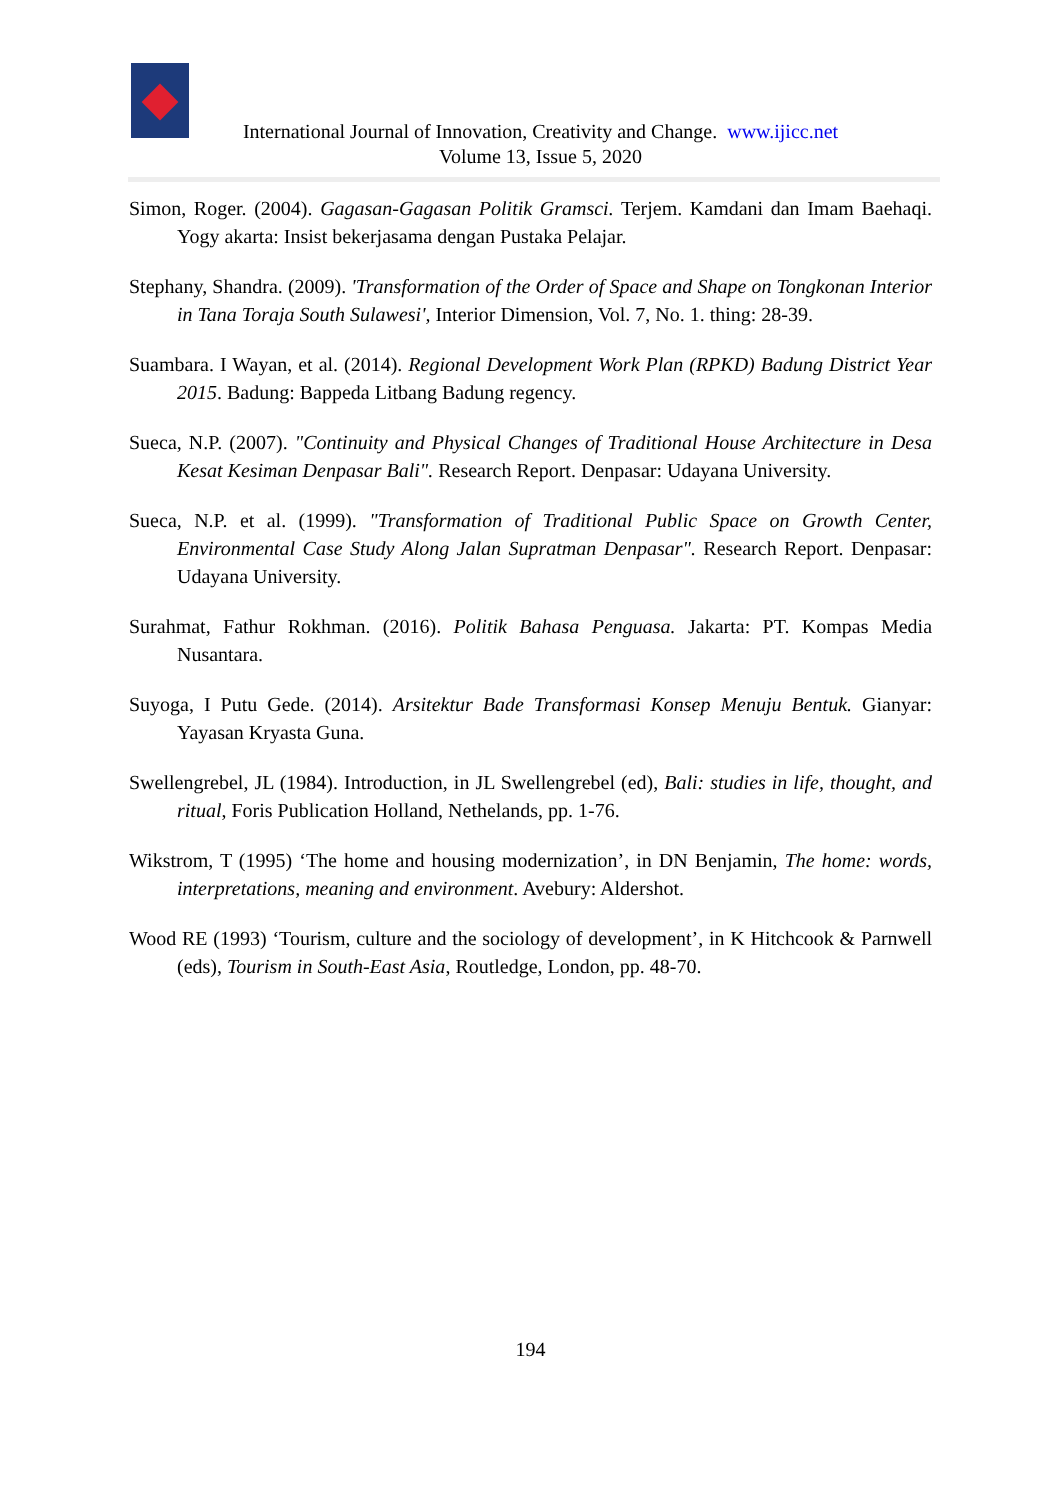International Journal of Innovation, Creativity and Change. www.ijicc.net
Volume 13, Issue 5, 2020
Simon, Roger. (2004). Gagasan-Gagasan Politik Gramsci. Terjem. Kamdani dan Imam Baehaqi. Yogy akarta: Insist bekerjasama dengan Pustaka Pelajar.
Stephany, Shandra. (2009). 'Transformation of the Order of Space and Shape on Tongkonan Interior in Tana Toraja South Sulawesi', Interior Dimension, Vol. 7, No. 1. thing: 28-39.
Suambara. I Wayan, et al. (2014). Regional Development Work Plan (RPKD) Badung District Year 2015. Badung: Bappeda Litbang Badung regency.
Sueca, N.P. (2007). "Continuity and Physical Changes of Traditional House Architecture in Desa Kesat Kesiman Denpasar Bali". Research Report. Denpasar: Udayana University.
Sueca, N.P. et al. (1999). "Transformation of Traditional Public Space on Growth Center, Environmental Case Study Along Jalan Supratman Denpasar". Research Report. Denpasar: Udayana University.
Surahmat, Fathur Rokhman. (2016). Politik Bahasa Penguasa. Jakarta: PT. Kompas Media Nusantara.
Suyoga, I Putu Gede. (2014). Arsitektur Bade Transformasi Konsep Menuju Bentuk. Gianyar: Yayasan Kryasta Guna.
Swellengrebel, JL (1984). Introduction, in JL Swellengrebel (ed), Bali: studies in life, thought, and ritual, Foris Publication Holland, Nethelands, pp. 1-76.
Wikstrom, T (1995) ‘The home and housing modernization’, in DN Benjamin, The home: words, interpretations, meaning and environment. Avebury: Aldershot.
Wood RE (1993) ‘Tourism, culture and the sociology of development’, in K Hitchcook & Parnwell (eds), Tourism in South-East Asia, Routledge, London, pp. 48-70.
194